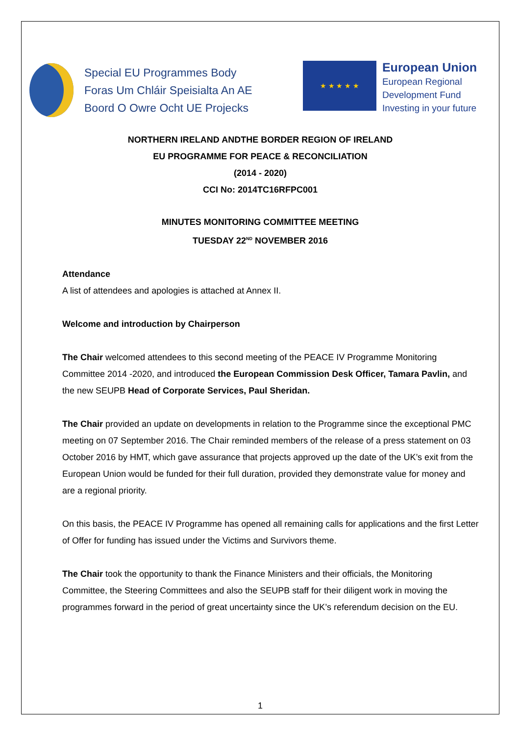Special EU Programmes Body
Foras Um Chláir Speisialta An AE
Boord O Owre Ocht UE Projecks
★ ★ ★ ★ ★
European Union
European Regional
Development Fund
Investing in your future
NORTHERN IRELAND ANDTHE BORDER REGION OF IRELAND
EU PROGRAMME FOR PEACE & RECONCILIATION
(2014 - 2020)
CCI No: 2014TC16RFPC001
MINUTES MONITORING COMMITTEE MEETING
TUESDAY 22<sup>ND</sup> NOVEMBER 2016
Attendance
A list of attendees and apologies is attached at Annex II.
Welcome and introduction by Chairperson
The Chair welcomed attendees to this second meeting of the PEACE IV Programme Monitoring Committee 2014 -2020, and introduced the European Commission Desk Officer, Tamara Pavlin, and the new SEUPB Head of Corporate Services, Paul Sheridan.
The Chair provided an update on developments in relation to the Programme since the exceptional PMC meeting on 07 September 2016. The Chair reminded members of the release of a press statement on 03 October 2016 by HMT, which gave assurance that projects approved up the date of the UK’s exit from the European Union would be funded for their full duration, provided they demonstrate value for money and are a regional priority.
On this basis, the PEACE IV Programme has opened all remaining calls for applications and the first Letter of Offer for funding has issued under the Victims and Survivors theme.
The Chair took the opportunity to thank the Finance Ministers and their officials, the Monitoring Committee, the Steering Committees and also the SEUPB staff for their diligent work in moving the programmes forward in the period of great uncertainty since the UK’s referendum decision on the EU.
1